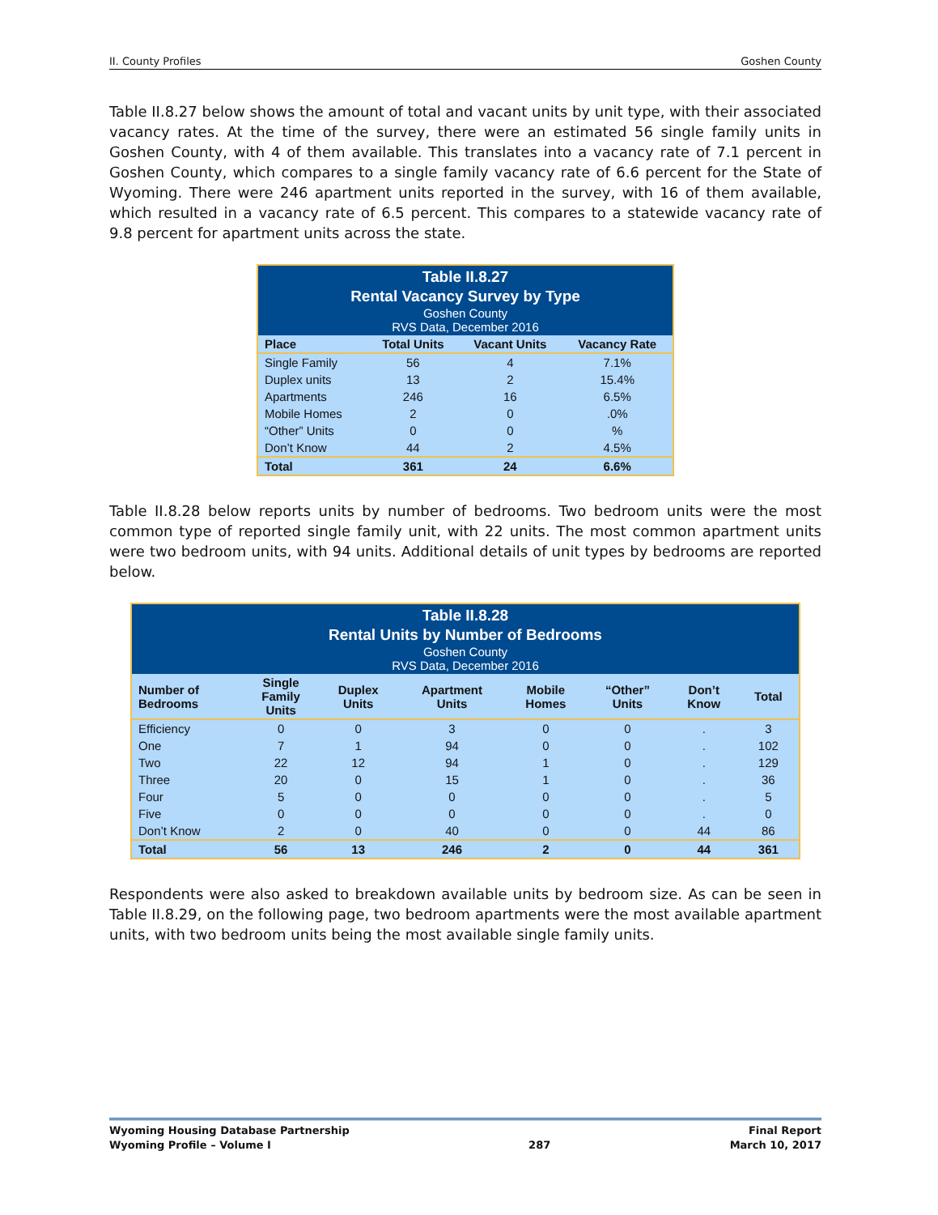II. County Profiles Goshen County
Table II.8.27 below shows the amount of total and vacant units by unit type, with their associated vacancy rates. At the time of the survey, there were an estimated 56 single family units in Goshen County, with 4 of them available. This translates into a vacancy rate of 7.1 percent in Goshen County, which compares to a single family vacancy rate of 6.6 percent for the State of Wyoming. There were 246 apartment units reported in the survey, with 16 of them available, which resulted in a vacancy rate of 6.5 percent. This compares to a statewide vacancy rate of 9.8 percent for apartment units across the state.
| Table II.8.27 Rental Vacancy Survey by Type Goshen County RVS Data, December 2016 | | | |
| --- | --- | --- | --- |
| Place | Total Units | Vacant Units | Vacancy Rate |
| Single Family | 56 | 4 | 7.1% |
| Duplex units | 13 | 2 | 15.4% |
| Apartments | 246 | 16 | 6.5% |
| Mobile Homes | 2 | 0 | .0% |
| “Other” Units | 0 | 0 | % |
| Don’t Know | 44 | 2 | 4.5% |
| Total | 361 | 24 | 6.6% |
Table II.8.28 below reports units by number of bedrooms. Two bedroom units were the most common type of reported single family unit, with 22 units. The most common apartment units were two bedroom units, with 94 units. Additional details of unit types by bedrooms are reported below.
| Table II.8.28 Rental Units by Number of Bedrooms Goshen County RVS Data, December 2016 | | | | | | | |
| --- | --- | --- | --- | --- | --- | --- | --- |
| Number of Bedrooms | Single Family Units | Duplex Units | Apartment Units | Mobile Homes | “Other” Units | Don’t Know | Total |
| Efficiency | 0 | 0 | 3 | 0 | 0 | . | 3 |
| One | 7 | 1 | 94 | 0 | 0 | . | 102 |
| Two | 22 | 12 | 94 | 1 | 0 | . | 129 |
| Three | 20 | 0 | 15 | 1 | 0 | . | 36 |
| Four | 5 | 0 | 0 | 0 | 0 | . | 5 |
| Five | 0 | 0 | 0 | 0 | 0 | . | 0 |
| Don’t Know | 2 | 0 | 40 | 0 | 0 | 44 | 86 |
| Total | 56 | 13 | 246 | 2 | 0 | 44 | 361 |
Respondents were also asked to breakdown available units by bedroom size. As can be seen in Table II.8.29, on the following page, two bedroom apartments were the most available apartment units, with two bedroom units being the most available single family units.
Wyoming Housing Database Partnership
Wyoming Profile – Volume I
287 Final Report
March 10, 2017